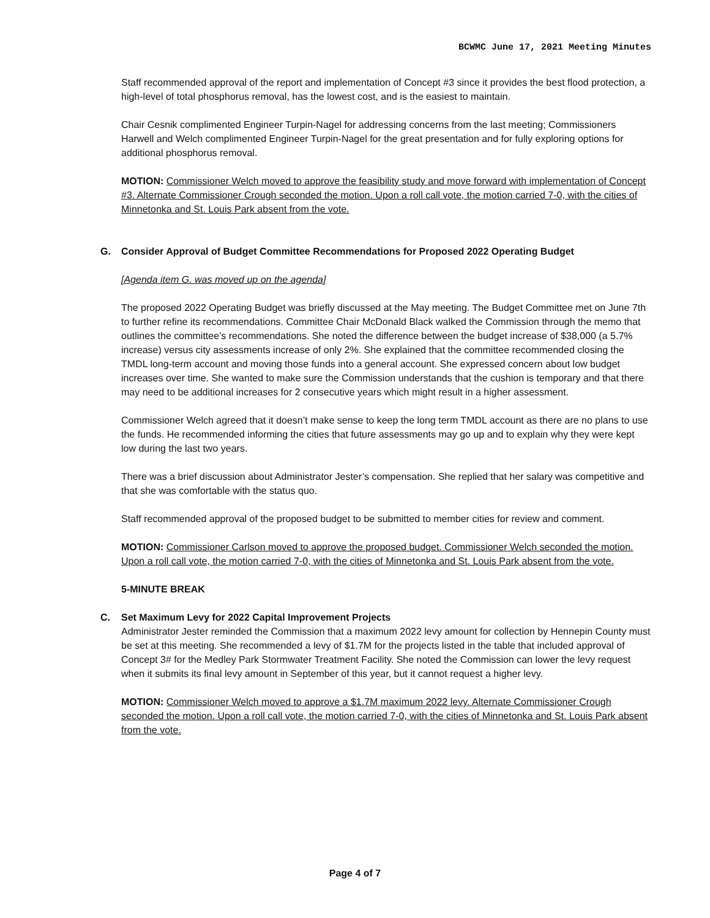BCWMC June 17, 2021 Meeting Minutes
Staff recommended approval of the report and implementation of Concept #3 since it provides the best flood protection, a high-level of total phosphorus removal, has the lowest cost, and is the easiest to maintain.
Chair Cesnik complimented Engineer Turpin-Nagel for addressing concerns from the last meeting; Commissioners Harwell and Welch complimented Engineer Turpin-Nagel for the great presentation and for fully exploring options for additional phosphorus removal.
MOTION: Commissioner Welch moved to approve the feasibility study and move forward with implementation of Concept #3. Alternate Commissioner Crough seconded the motion. Upon a roll call vote, the motion carried 7-0, with the cities of Minnetonka and St. Louis Park absent from the vote.
G. Consider Approval of Budget Committee Recommendations for Proposed 2022 Operating Budget
[Agenda item G. was moved up on the agenda]
The proposed 2022 Operating Budget was briefly discussed at the May meeting. The Budget Committee met on June 7th to further refine its recommendations. Committee Chair McDonald Black walked the Commission through the memo that outlines the committee’s recommendations. She noted the difference between the budget increase of $38,000 (a 5.7% increase) versus city assessments increase of only 2%. She explained that the committee recommended closing the TMDL long-term account and moving those funds into a general account. She expressed concern about low budget increases over time. She wanted to make sure the Commission understands that the cushion is temporary and that there may need to be additional increases for 2 consecutive years which might result in a higher assessment.
Commissioner Welch agreed that it doesn’t make sense to keep the long term TMDL account as there are no plans to use the funds. He recommended informing the cities that future assessments may go up and to explain why they were kept low during the last two years.
There was a brief discussion about Administrator Jester’s compensation. She replied that her salary was competitive and that she was comfortable with the status quo.
Staff recommended approval of the proposed budget to be submitted to member cities for review and comment.
MOTION: Commissioner Carlson moved to approve the proposed budget. Commissioner Welch seconded the motion. Upon a roll call vote, the motion carried 7-0, with the cities of Minnetonka and St. Louis Park absent from the vote.
5-MINUTE BREAK
C. Set Maximum Levy for 2022 Capital Improvement Projects
Administrator Jester reminded the Commission that a maximum 2022 levy amount for collection by Hennepin County must be set at this meeting. She recommended a levy of $1.7M for the projects listed in the table that included approval of Concept 3# for the Medley Park Stormwater Treatment Facility. She noted the Commission can lower the levy request when it submits its final levy amount in September of this year, but it cannot request a higher levy.
MOTION: Commissioner Welch moved to approve a $1.7M maximum 2022 levy. Alternate Commissioner Crough seconded the motion. Upon a roll call vote, the motion carried 7-0, with the cities of Minnetonka and St. Louis Park absent from the vote.
Page 4 of 7